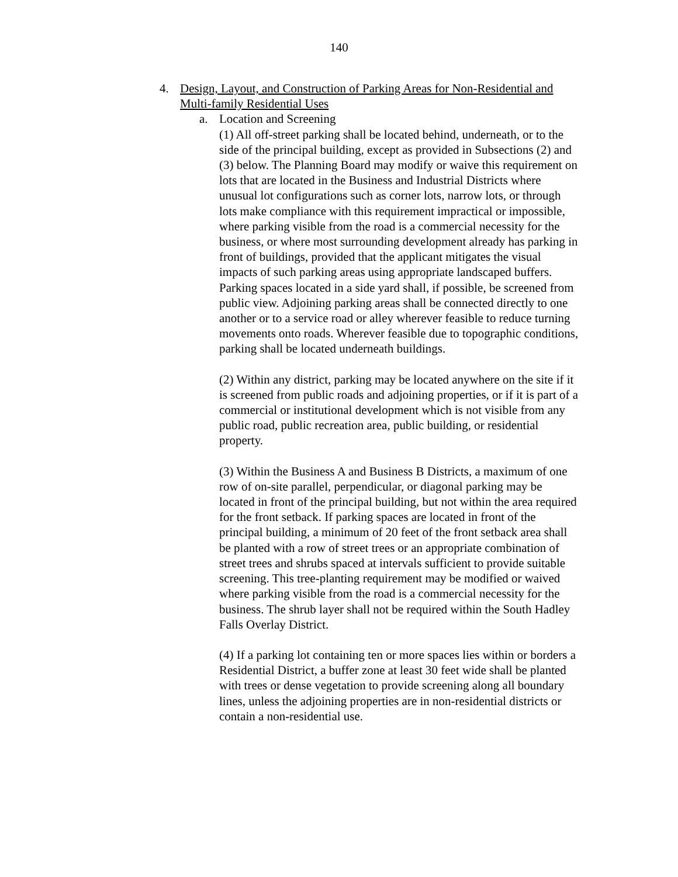140
4. Design, Layout, and Construction of Parking Areas for Non-Residential and Multi-family Residential Uses
a. Location and Screening
(1) All off-street parking shall be located behind, underneath, or to the side of the principal building, except as provided in Subsections (2) and (3) below. The Planning Board may modify or waive this requirement on lots that are located in the Business and Industrial Districts where unusual lot configurations such as corner lots, narrow lots, or through lots make compliance with this requirement impractical or impossible, where parking visible from the road is a commercial necessity for the business, or where most surrounding development already has parking in front of buildings, provided that the applicant mitigates the visual impacts of such parking areas using appropriate landscaped buffers. Parking spaces located in a side yard shall, if possible, be screened from public view. Adjoining parking areas shall be connected directly to one another or to a service road or alley wherever feasible to reduce turning movements onto roads. Wherever feasible due to topographic conditions, parking shall be located underneath buildings.
(2) Within any district, parking may be located anywhere on the site if it is screened from public roads and adjoining properties, or if it is part of a commercial or institutional development which is not visible from any public road, public recreation area, public building, or residential property.
(3) Within the Business A and Business B Districts, a maximum of one row of on-site parallel, perpendicular, or diagonal parking may be located in front of the principal building, but not within the area required for the front setback. If parking spaces are located in front of the principal building, a minimum of 20 feet of the front setback area shall be planted with a row of street trees or an appropriate combination of street trees and shrubs spaced at intervals sufficient to provide suitable screening. This tree-planting requirement may be modified or waived where parking visible from the road is a commercial necessity for the business. The shrub layer shall not be required within the South Hadley Falls Overlay District.
(4) If a parking lot containing ten or more spaces lies within or borders a Residential District, a buffer zone at least 30 feet wide shall be planted with trees or dense vegetation to provide screening along all boundary lines, unless the adjoining properties are in non-residential districts or contain a non-residential use.